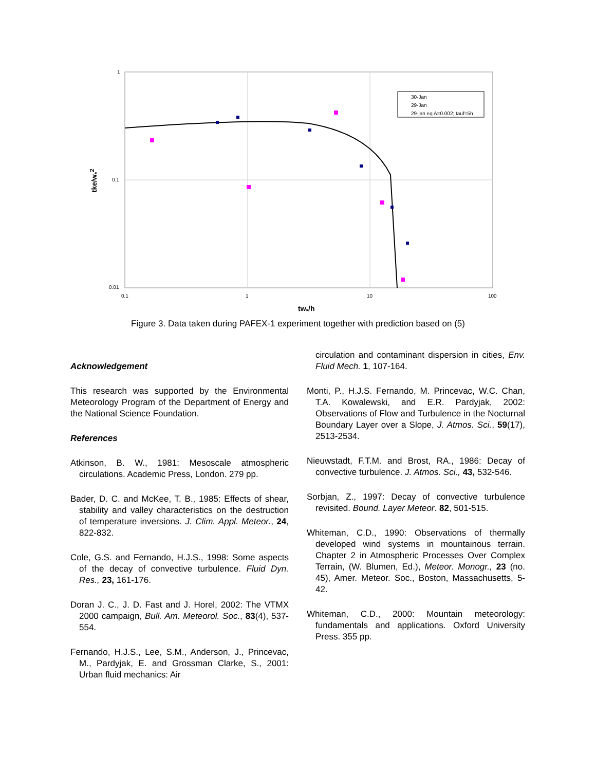1
0.1
0.01
0.1 1 10 100
tke/w<sub>*</sub><sup>2</sup>
tw<sub>*</sub>/h
30-Jan
29-Jan
29-jan eq A=0.002; tauf=5h
Figure 3. Data taken during PAFEX-1 experiment together with prediction based on (5)
Acknowledgement
This research was supported by the Environmental Meteorology Program of the Department of Energy and the National Science Foundation.
References
Atkinson, B. W., 1981: Mesoscale atmospheric circulations. Academic Press, London. 279 pp.
Bader, D. C. and McKee, T. B., 1985: Effects of shear, stability and valley characteristics on the destruction of temperature inversions. J. Clim. Appl. Meteor., 24, 822-832.
Cole, G.S. and Fernando, H.J.S., 1998: Some aspects of the decay of convective turbulence. Fluid Dyn. Res., 23, 161-176.
Doran J. C., J. D. Fast and J. Horel, 2002: The VTMX 2000 campaign, Bull. Am. Meteorol. Soc., 83(4), 537-554.
Fernando, H.J.S., Lee, S.M., Anderson, J., Princevac, M., Pardyjak, E. and Grossman Clarke, S., 2001: Urban fluid mechanics: Air
circulation and contaminant dispersion in cities, Env. Fluid Mech. 1, 107-164.
Monti, P., H.J.S. Fernando, M. Princevac, W.C. Chan, T.A. Kowalewski, and E.R. Pardyjak, 2002: Observations of Flow and Turbulence in the Nocturnal Boundary Layer over a Slope, J. Atmos. Sci., 59(17), 2513-2534.
Nieuwstadt, F.T.M. and Brost, RA., 1986: Decay of convective turbulence. J. Atmos. Sci., 43, 532-546.
Sorbjan, Z., 1997: Decay of convective turbulence revisited. Bound. Layer Meteor. 82, 501-515.
Whiteman, C.D., 1990: Observations of thermally developed wind systems in mountainous terrain. Chapter 2 in Atmospheric Processes Over Complex Terrain, (W. Blumen, Ed.), Meteor. Monogr., 23 (no. 45), Amer. Meteor. Soc., Boston, Massachusetts, 5-42.
Whiteman, C.D., 2000: Mountain meteorology: fundamentals and applications. Oxford University Press. 355 pp.